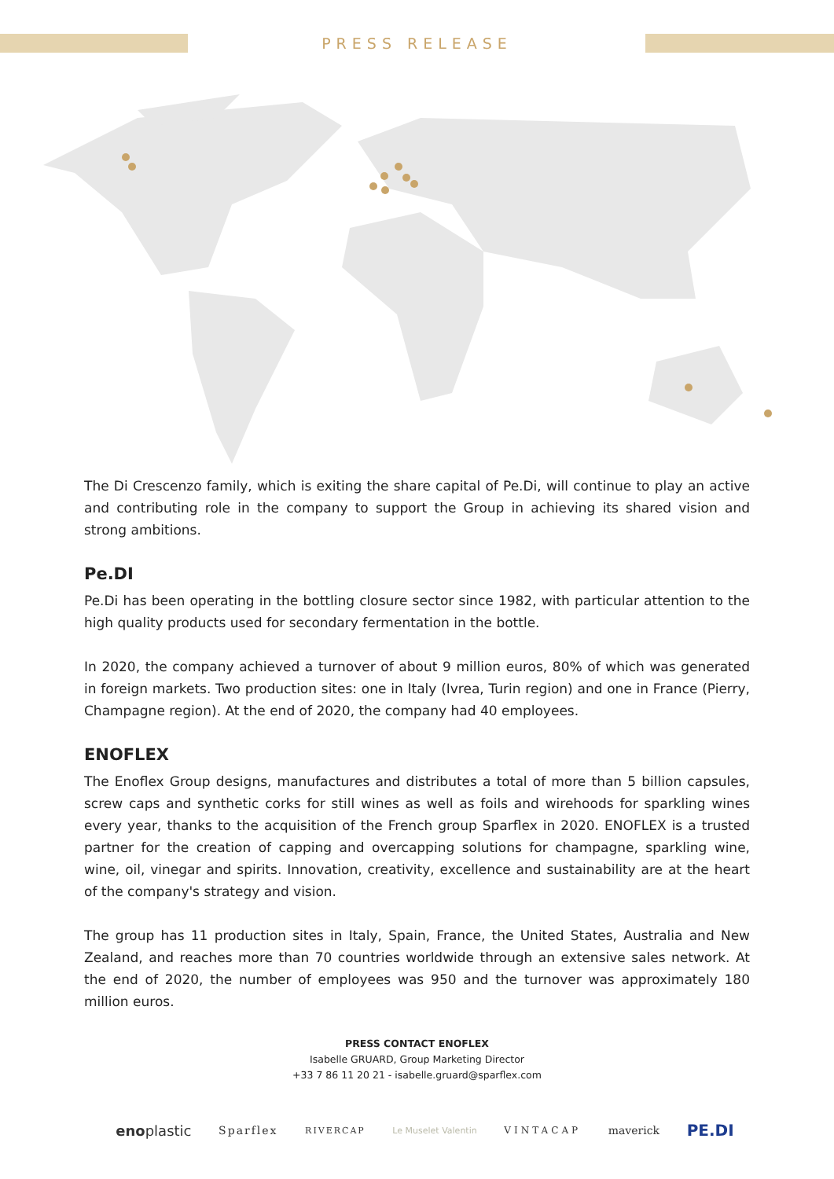PRESS RELEASE
The Di Crescenzo family, which is exiting the share capital of Pe.Di, will continue to play an active and contributing role in the company to support the Group in achieving its shared vision and strong ambitions.
Pe.DI
Pe.Di has been operating in the bottling closure sector since 1982, with particular attention to the high quality products used for secondary fermentation in the bottle.
In 2020, the company achieved a turnover of about 9 million euros, 80% of which was generated in foreign markets. Two production sites: one in Italy (Ivrea, Turin region) and one in France (Pierry, Champagne region). At the end of 2020, the company had 40 employees.
ENOFLEX
The Enoflex Group designs, manufactures and distributes a total of more than 5 billion capsules, screw caps and synthetic corks for still wines as well as foils and wirehoods for sparkling wines every year, thanks to the acquisition of the French group Sparflex in 2020. ENOFLEX is a trusted partner for the creation of capping and overcapping solutions for champagne, sparkling wine, wine, oil, vinegar and spirits. Innovation, creativity, excellence and sustainability are at the heart of the company's strategy and vision.
The group has 11 production sites in Italy, Spain, France, the United States, Australia and New Zealand, and reaches more than 70 countries worldwide through an extensive sales network. At the end of 2020, the number of employees was 950 and the turnover was approximately 180 million euros.
PRESS CONTACT ENOFLEX
Isabelle GRUARD, Group Marketing Director
+33 7 86 11 20 21 - isabelle.gruard@sparflex.com
enoplastic Sparflex RIVERCAP Le Muselet Valentin VINTACAP maverick PE.DI